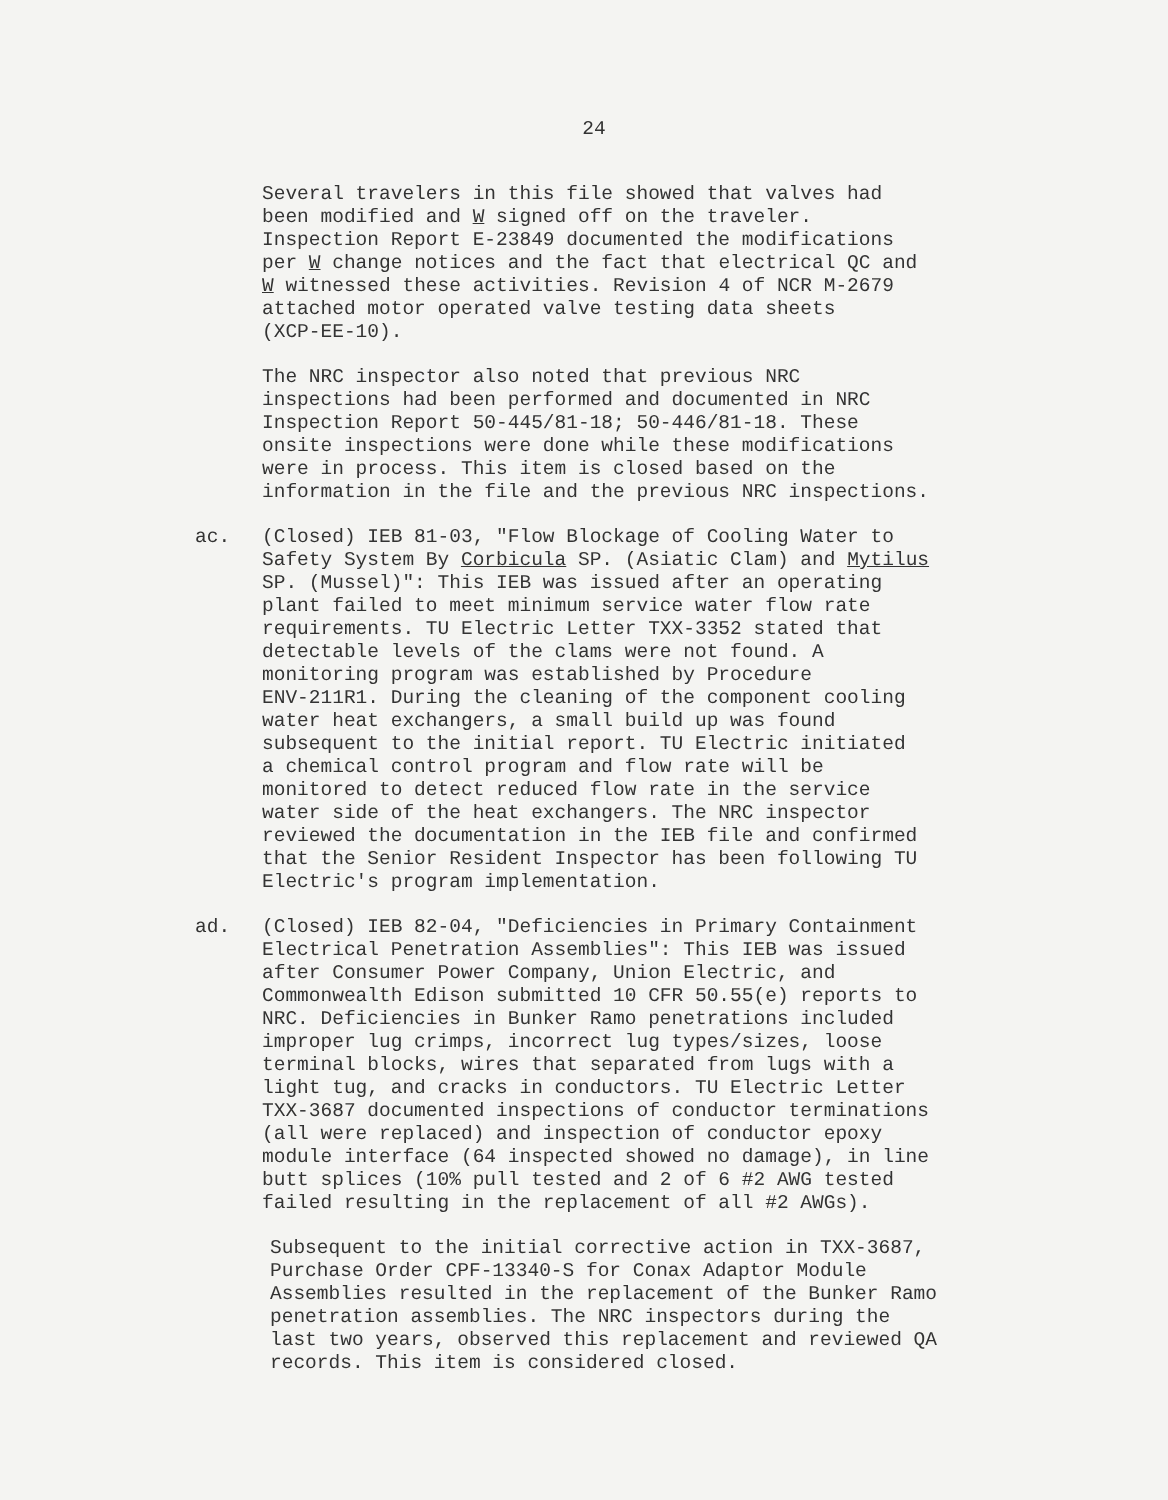24
Several travelers in this file showed that valves had been modified and W signed off on the traveler. Inspection Report E-23849 documented the modifications per W change notices and the fact that electrical QC and W witnessed these activities. Revision 4 of NCR M-2679 attached motor operated valve testing data sheets (XCP-EE-10).
The NRC inspector also noted that previous NRC inspections had been performed and documented in NRC Inspection Report 50-445/81-18; 50-446/81-18. These onsite inspections were done while these modifications were in process. This item is closed based on the information in the file and the previous NRC inspections.
ac. (Closed) IEB 81-03, "Flow Blockage of Cooling Water to Safety System By Corbicula SP. (Asiatic Clam) and Mytilus SP. (Mussel)": This IEB was issued after an operating plant failed to meet minimum service water flow rate requirements. TU Electric Letter TXX-3352 stated that detectable levels of the clams were not found. A monitoring program was established by Procedure ENV-211R1. During the cleaning of the component cooling water heat exchangers, a small build up was found subsequent to the initial report. TU Electric initiated a chemical control program and flow rate will be monitored to detect reduced flow rate in the service water side of the heat exchangers. The NRC inspector reviewed the documentation in the IEB file and confirmed that the Senior Resident Inspector has been following TU Electric's program implementation.
ad. (Closed) IEB 82-04, "Deficiencies in Primary Containment Electrical Penetration Assemblies": This IEB was issued after Consumer Power Company, Union Electric, and Commonwealth Edison submitted 10 CFR 50.55(e) reports to NRC. Deficiencies in Bunker Ramo penetrations included improper lug crimps, incorrect lug types/sizes, loose terminal blocks, wires that separated from lugs with a light tug, and cracks in conductors. TU Electric Letter TXX-3687 documented inspections of conductor terminations (all were replaced) and inspection of conductor epoxy module interface (64 inspected showed no damage), in line butt splices (10% pull tested and 2 of 6 #2 AWG tested failed resulting in the replacement of all #2 AWGs).
Subsequent to the initial corrective action in TXX-3687, Purchase Order CPF-13340-S for Conax Adaptor Module Assemblies resulted in the replacement of the Bunker Ramo penetration assemblies. The NRC inspectors during the last two years, observed this replacement and reviewed QA records. This item is considered closed.